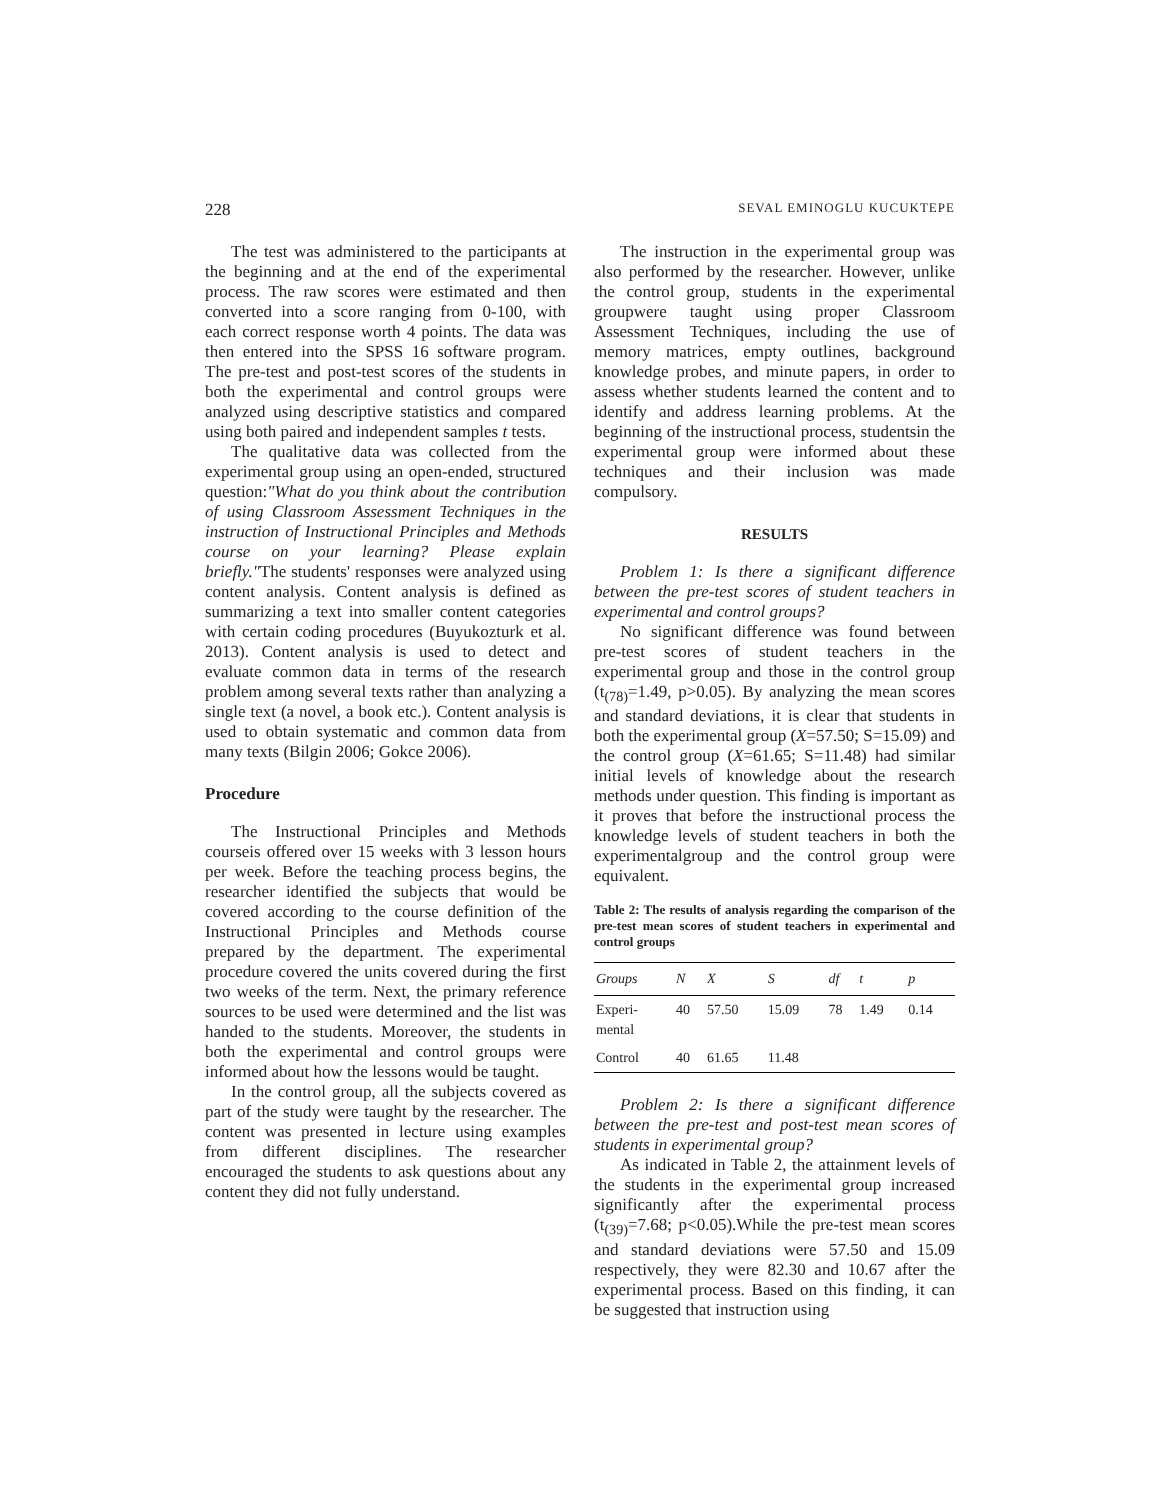228 SEVAL EMINOGLU KUCUKTEPE
The test was administered to the participants at the beginning and at the end of the experimental process. The raw scores were estimated and then converted into a score ranging from 0-100, with each correct response worth 4 points. The data was then entered into the SPSS 16 software program. The pre-test and post-test scores of the students in both the experimental and control groups were analyzed using descriptive statistics and compared using both paired and independent samples t tests.
The qualitative data was collected from the experimental group using an open-ended, structured question:"What do you think about the contribution of using Classroom Assessment Techniques in the instruction of Instructional Principles and Methods course on your learning? Please explain briefly."The students' responses were analyzed using content analysis. Content analysis is defined as summarizing a text into smaller content categories with certain coding procedures (Buyukozturk et al. 2013). Content analysis is used to detect and evaluate common data in terms of the research problem among several texts rather than analyzing a single text (a novel, a book etc.). Content analysis is used to obtain systematic and common data from many texts (Bilgin 2006; Gokce 2006).
Procedure
The Instructional Principles and Methods courseis offered over 15 weeks with 3 lesson hours per week. Before the teaching process begins, the researcher identified the subjects that would be covered according to the course definition of the Instructional Principles and Methods course prepared by the department. The experimental procedure covered the units covered during the first two weeks of the term. Next, the primary reference sources to be used were determined and the list was handed to the students. Moreover, the students in both the experimental and control groups were informed about how the lessons would be taught.
In the control group, all the subjects covered as part of the study were taught by the researcher. The content was presented in lecture using examples from different disciplines. The researcher encouraged the students to ask questions about any content they did not fully understand.
The instruction in the experimental group was also performed by the researcher. However, unlike the control group, students in the experimental groupwere taught using proper Classroom Assessment Techniques, including the use of memory matrices, empty outlines, background knowledge probes, and minute papers, in order to assess whether students learned the content and to identify and address learning problems. At the beginning of the instructional process, studentsin the experimental group were informed about these techniques and their inclusion was made compulsory.
RESULTS
Problem 1: Is there a significant difference between the pre-test scores of student teachers in experimental and control groups?
No significant difference was found between pre-test scores of student teachers in the experimental group and those in the control group (t<sub>(78)</sub>=1.49, p>0.05). By analyzing the mean scores and standard deviations, it is clear that students in both the experimental group (X=57.50; S=15.09) and the control group (X=61.65; S=11.48) had similar initial levels of knowledge about the research methods under question. This finding is important as it proves that before the instructional process the knowledge levels of student teachers in both the experimentalgroup and the control group were equivalent.
Table 2: The results of analysis regarding the comparison of the pre-test mean scores of student teachers in experimental and control groups
| Groups | N | X | S | df | t | p |
| --- | --- | --- | --- | --- | --- | --- |
| Experi- mental | 40 | 57.50 | 15.09 | 78 | 1.49 | 0.14 |
| Control | 40 | 61.65 | 11.48 | | | |
Problem 2: Is there a significant difference between the pre-test and post-test mean scores of students in experimental group?
As indicated in Table 2, the attainment levels of the students in the experimental group increased significantly after the experimental process (t<sub>(39)</sub>=7.68; p<0.05).While the pre-test mean scores and standard deviations were 57.50 and 15.09 respectively, they were 82.30 and 10.67 after the experimental process. Based on this finding, it can be suggested that instruction using